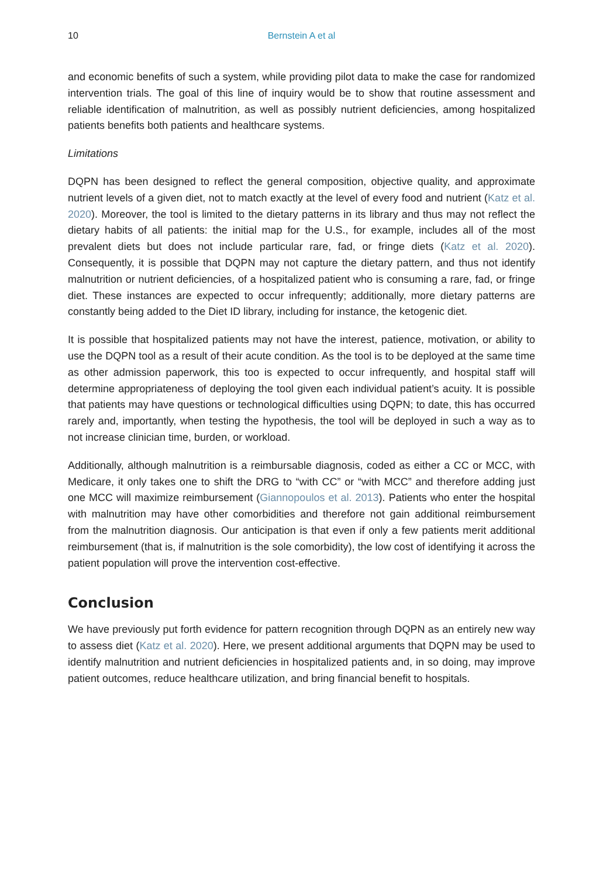10 Bernstein A et al
and economic benefits of such a system, while providing pilot data to make the case for randomized intervention trials. The goal of this line of inquiry would be to show that routine assessment and reliable identification of malnutrition, as well as possibly nutrient deficiencies, among hospitalized patients benefits both patients and healthcare systems.
Limitations
DQPN has been designed to reflect the general composition, objective quality, and approximate nutrient levels of a given diet, not to match exactly at the level of every food and nutrient (Katz et al. 2020). Moreover, the tool is limited to the dietary patterns in its library and thus may not reflect the dietary habits of all patients: the initial map for the U.S., for example, includes all of the most prevalent diets but does not include particular rare, fad, or fringe diets (Katz et al. 2020). Consequently, it is possible that DQPN may not capture the dietary pattern, and thus not identify malnutrition or nutrient deficiencies, of a hospitalized patient who is consuming a rare, fad, or fringe diet. These instances are expected to occur infrequently; additionally, more dietary patterns are constantly being added to the Diet ID library, including for instance, the ketogenic diet.
It is possible that hospitalized patients may not have the interest, patience, motivation, or ability to use the DQPN tool as a result of their acute condition. As the tool is to be deployed at the same time as other admission paperwork, this too is expected to occur infrequently, and hospital staff will determine appropriateness of deploying the tool given each individual patient’s acuity. It is possible that patients may have questions or technological difficulties using DQPN; to date, this has occurred rarely and, importantly, when testing the hypothesis, the tool will be deployed in such a way as to not increase clinician time, burden, or workload.
Additionally, although malnutrition is a reimbursable diagnosis, coded as either a CC or MCC, with Medicare, it only takes one to shift the DRG to “with CC” or “with MCC” and therefore adding just one MCC will maximize reimbursement (Giannopoulos et al. 2013). Patients who enter the hospital with malnutrition may have other comorbidities and therefore not gain additional reimbursement from the malnutrition diagnosis. Our anticipation is that even if only a few patients merit additional reimbursement (that is, if malnutrition is the sole comorbidity), the low cost of identifying it across the patient population will prove the intervention cost-effective.
Conclusion
We have previously put forth evidence for pattern recognition through DQPN as an entirely new way to assess diet (Katz et al. 2020). Here, we present additional arguments that DQPN may be used to identify malnutrition and nutrient deficiencies in hospitalized patients and, in so doing, may improve patient outcomes, reduce healthcare utilization, and bring financial benefit to hospitals.